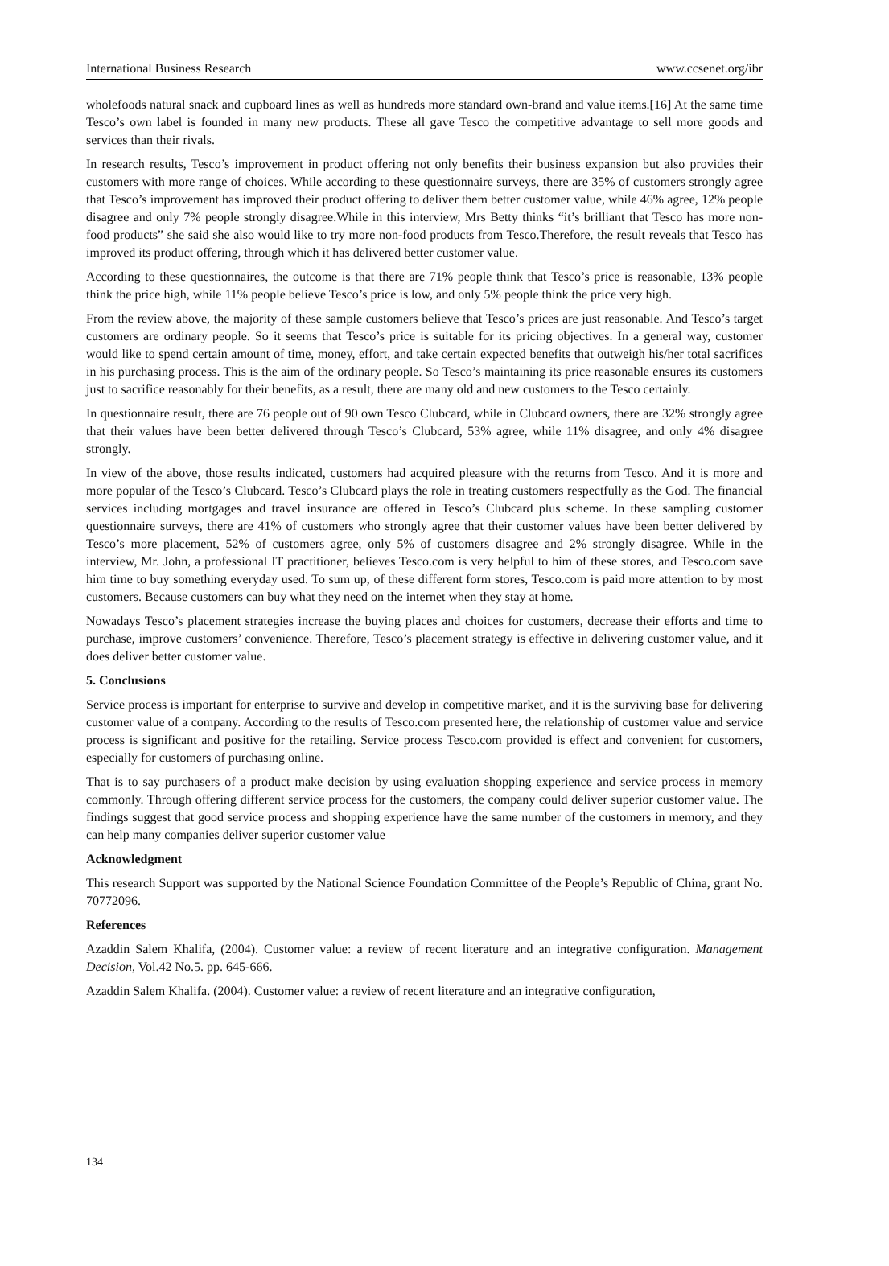International Business Research www.ccsenet.org/ibr
wholefoods natural snack and cupboard lines as well as hundreds more standard own-brand and value items.[16] At the same time Tesco’s own label is founded in many new products. These all gave Tesco the competitive advantage to sell more goods and services than their rivals.
In research results, Tesco’s improvement in product offering not only benefits their business expansion but also provides their customers with more range of choices. While according to these questionnaire surveys, there are 35% of customers strongly agree that Tesco’s improvement has improved their product offering to deliver them better customer value, while 46% agree, 12% people disagree and only 7% people strongly disagree.While in this interview, Mrs Betty thinks “it’s brilliant that Tesco has more non-food products” she said she also would like to try more non-food products from Tesco.Therefore, the result reveals that Tesco has improved its product offering, through which it has delivered better customer value.
According to these questionnaires, the outcome is that there are 71% people think that Tesco’s price is reasonable, 13% people think the price high, while 11% people believe Tesco’s price is low, and only 5% people think the price very high.
From the review above, the majority of these sample customers believe that Tesco’s prices are just reasonable. And Tesco’s target customers are ordinary people. So it seems that Tesco’s price is suitable for its pricing objectives. In a general way, customer would like to spend certain amount of time, money, effort, and take certain expected benefits that outweigh his/her total sacrifices in his purchasing process. This is the aim of the ordinary people. So Tesco’s maintaining its price reasonable ensures its customers just to sacrifice reasonably for their benefits, as a result, there are many old and new customers to the Tesco certainly.
In questionnaire result, there are 76 people out of 90 own Tesco Clubcard, while in Clubcard owners, there are 32% strongly agree that their values have been better delivered through Tesco’s Clubcard, 53% agree, while 11% disagree, and only 4% disagree strongly.
In view of the above, those results indicated, customers had acquired pleasure with the returns from Tesco. And it is more and more popular of the Tesco’s Clubcard. Tesco’s Clubcard plays the role in treating customers respectfully as the God. The financial services including mortgages and travel insurance are offered in Tesco’s Clubcard plus scheme. In these sampling customer questionnaire surveys, there are 41% of customers who strongly agree that their customer values have been better delivered by Tesco’s more placement, 52% of customers agree, only 5% of customers disagree and 2% strongly disagree. While in the interview, Mr. John, a professional IT practitioner, believes Tesco.com is very helpful to him of these stores, and Tesco.com save him time to buy something everyday used. To sum up, of these different form stores, Tesco.com is paid more attention to by most customers. Because customers can buy what they need on the internet when they stay at home.
Nowadays Tesco’s placement strategies increase the buying places and choices for customers, decrease their efforts and time to purchase, improve customers’ convenience. Therefore, Tesco’s placement strategy is effective in delivering customer value, and it does deliver better customer value.
5. Conclusions
Service process is important for enterprise to survive and develop in competitive market, and it is the surviving base for delivering customer value of a company. According to the results of Tesco.com presented here, the relationship of customer value and service process is significant and positive for the retailing. Service process Tesco.com provided is effect and convenient for customers, especially for customers of purchasing online.
That is to say purchasers of a product make decision by using evaluation shopping experience and service process in memory commonly. Through offering different service process for the customers, the company could deliver superior customer value. The findings suggest that good service process and shopping experience have the same number of the customers in memory, and they can help many companies deliver superior customer value
Acknowledgment
This research Support was supported by the National Science Foundation Committee of the People’s Republic of China, grant No. 70772096.
References
Azaddin Salem Khalifa, (2004). Customer value: a review of recent literature and an integrative configuration. Management Decision, Vol.42 No.5. pp. 645-666.
Azaddin Salem Khalifa. (2004). Customer value: a review of recent literature and an integrative configuration,
134